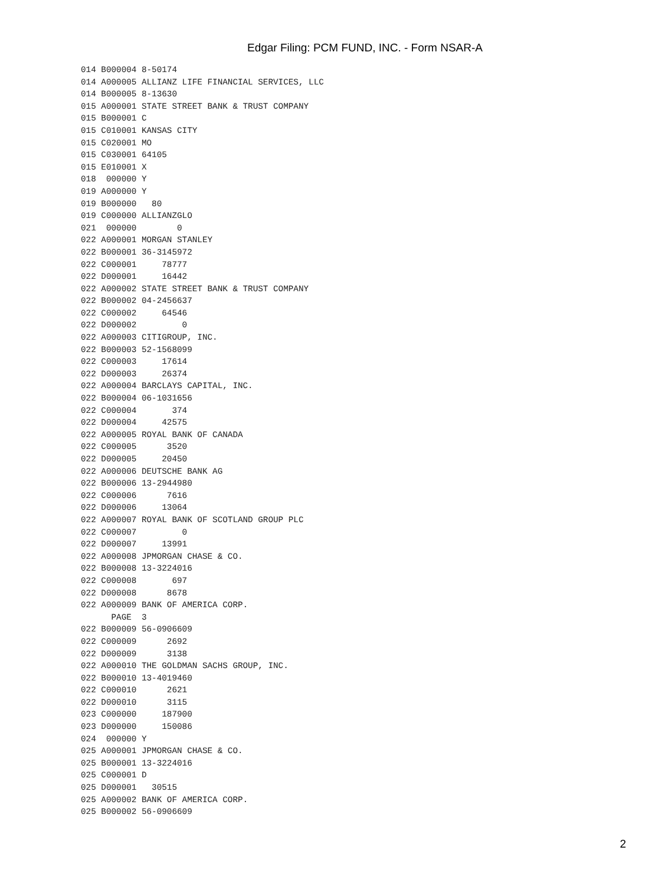Edgar Filing: PCM FUND, INC. - Form NSAR-A
014 B000004 8-50174
014 A000005 ALLIANZ LIFE FINANCIAL SERVICES, LLC
014 B000005 8-13630
015 A000001 STATE STREET BANK & TRUST COMPANY
015 B000001 C
015 C010001 KANSAS CITY
015 C020001 MO
015 C030001 64105
015 E010001 X
018  000000 Y
019 A000000 Y
019 B000000   80
019 C000000 ALLIANZGLO
021  000000        0
022 A000001 MORGAN STANLEY
022 B000001 36-3145972
022 C000001     78777
022 D000001     16442
022 A000002 STATE STREET BANK & TRUST COMPANY
022 B000002 04-2456637
022 C000002     64546
022 D000002         0
022 A000003 CITIGROUP, INC.
022 B000003 52-1568099
022 C000003     17614
022 D000003     26374
022 A000004 BARCLAYS CAPITAL, INC.
022 B000004 06-1031656
022 C000004       374
022 D000004     42575
022 A000005 ROYAL BANK OF CANADA
022 C000005      3520
022 D000005     20450
022 A000006 DEUTSCHE BANK AG
022 B000006 13-2944980
022 C000006      7616
022 D000006     13064
022 A000007 ROYAL BANK OF SCOTLAND GROUP PLC
022 C000007         0
022 D000007     13991
022 A000008 JPMORGAN CHASE & CO.
022 B000008 13-3224016
022 C000008       697
022 D000008      8678
022 A000009 BANK OF AMERICA CORP.
      PAGE  3
022 B000009 56-0906609
022 C000009      2692
022 D000009      3138
022 A000010 THE GOLDMAN SACHS GROUP, INC.
022 B000010 13-4019460
022 C000010      2621
022 D000010      3115
023 C000000     187900
023 D000000     150086
024  000000 Y
025 A000001 JPMORGAN CHASE & CO.
025 B000001 13-3224016
025 C000001 D
025 D000001   30515
025 A000002 BANK OF AMERICA CORP.
025 B000002 56-0906609
2